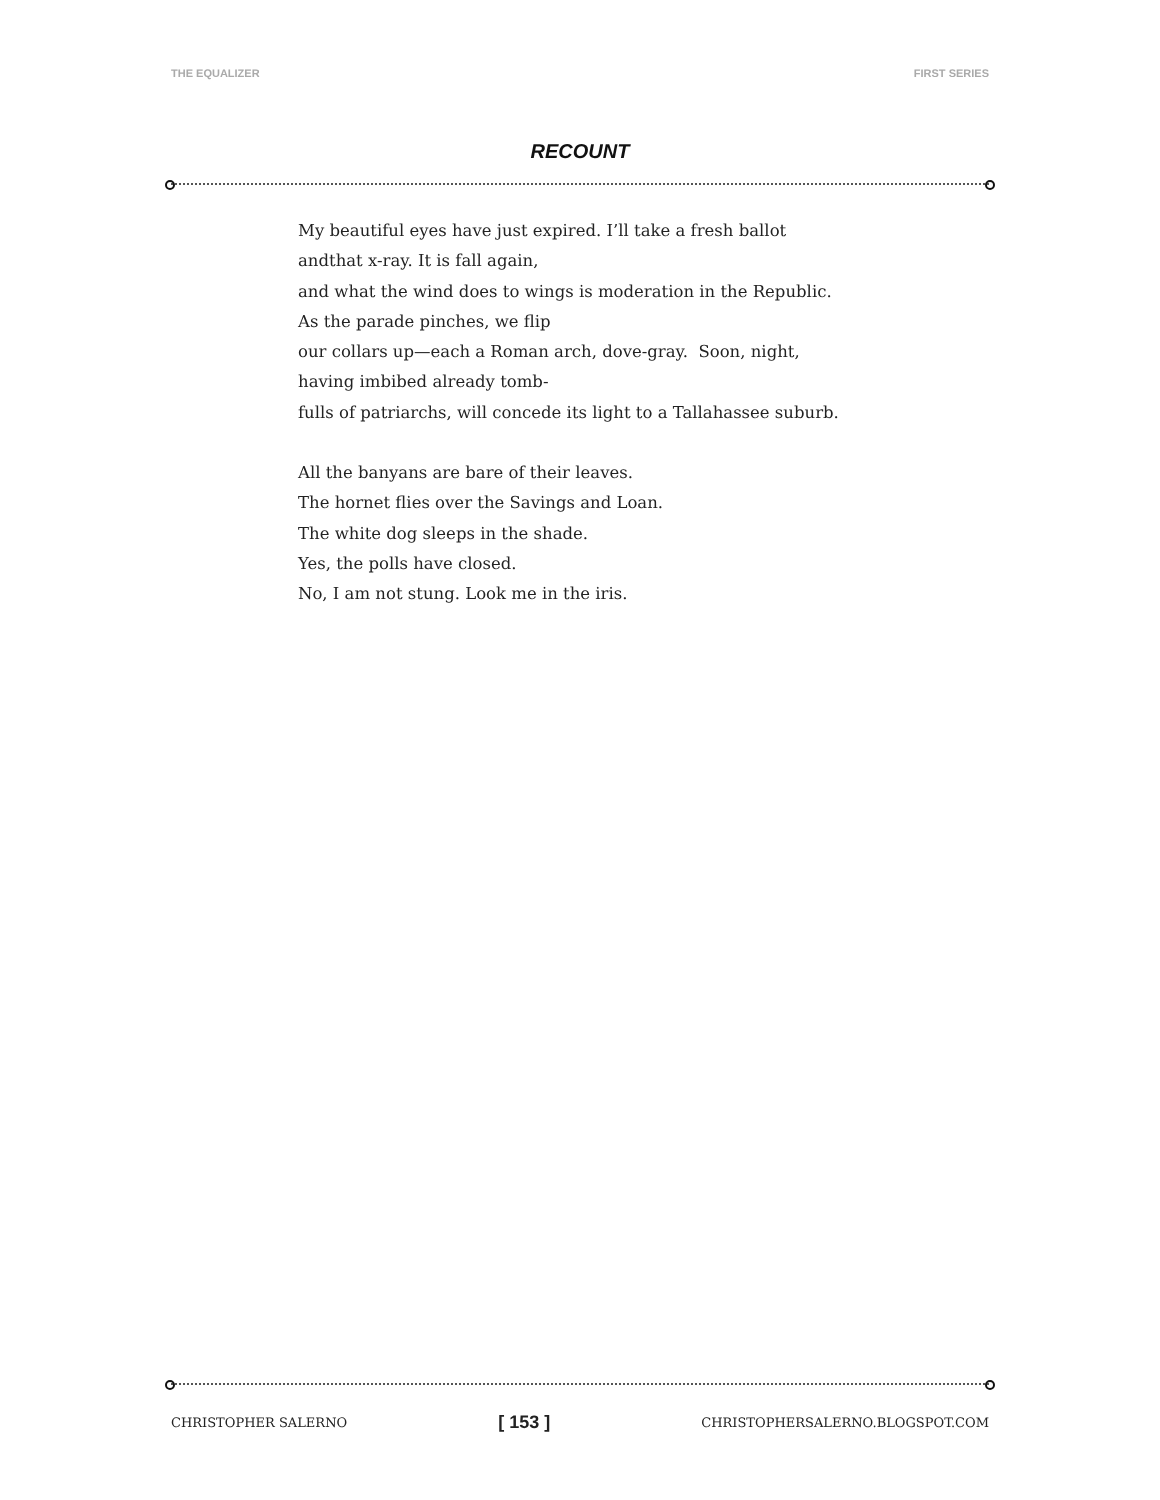THE EQUALIZER FIRST SERIES
RECOUNT
My beautiful eyes have just expired. I’ll take a fresh ballot
andthat x-ray. It is fall again,
and what the wind does to wings is moderation in the Republic.
As the parade pinches, we flip
our collars up—each a Roman arch, dove-gray. Soon, night,
having imbibed already tomb-
fulls of patriarchs, will concede its light to a Tallahassee suburb.
All the banyans are bare of their leaves.
The hornet flies over the Savings and Loan.
The white dog sleeps in the shade.
Yes, the polls have closed.
No, I am not stung. Look me in the iris.
CHRISTOPHER SALERNO [ 153 ] CHRISTOPHERSALERNO.BLOGSPOT.COM